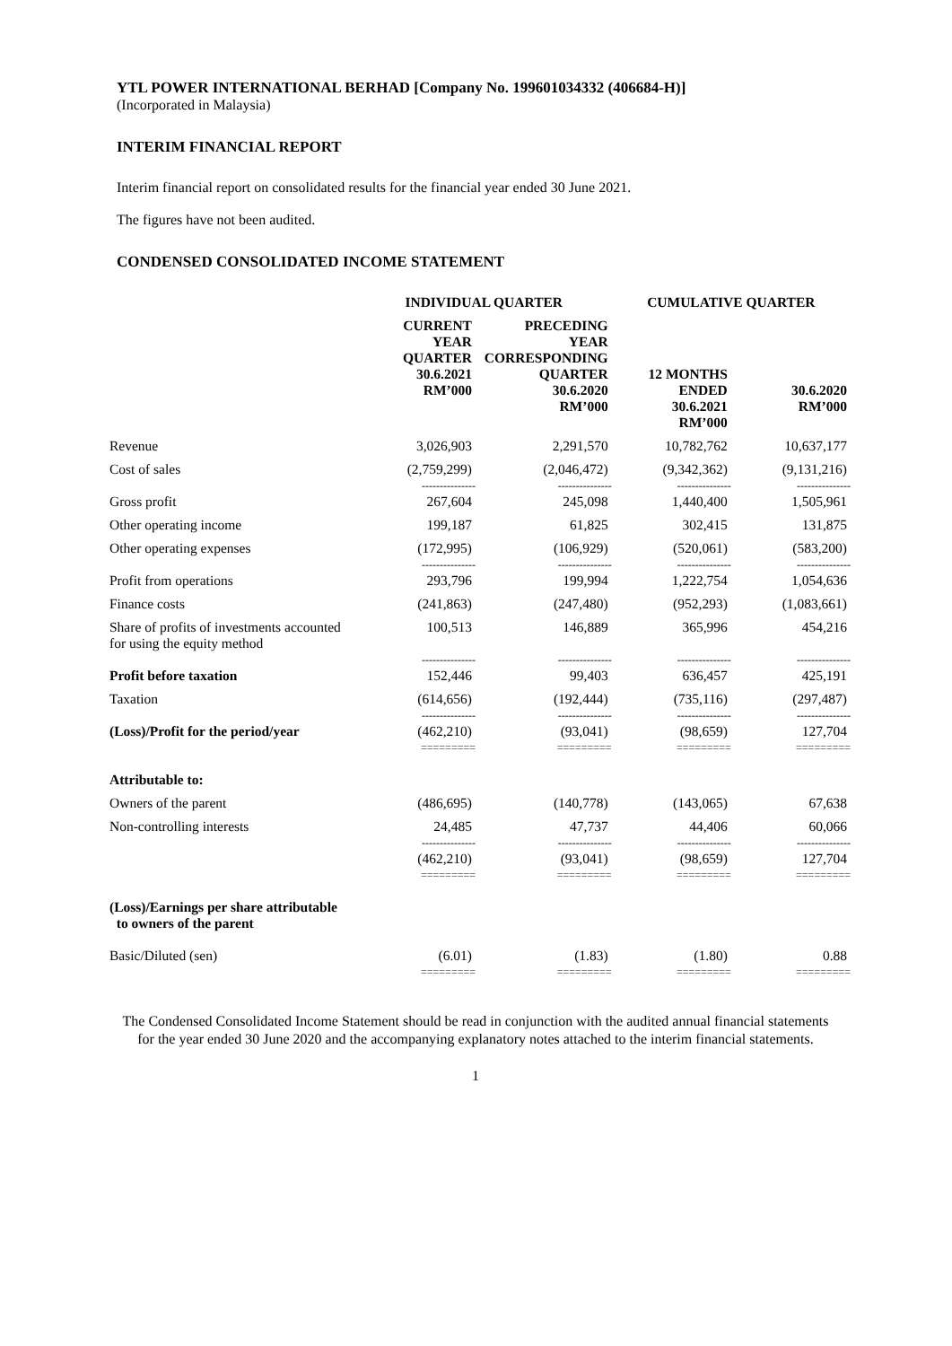YTL POWER INTERNATIONAL BERHAD [Company No. 199601034332 (406684-H)]
(Incorporated in Malaysia)
INTERIM FINANCIAL REPORT
Interim financial report on consolidated results for the financial year ended 30 June 2021.
The figures have not been audited.
CONDENSED CONSOLIDATED INCOME STATEMENT
| | INDIVIDUAL QUARTER | | CUMULATIVE QUARTER | |
| --- | --- | --- | --- | --- |
| | CURRENT YEAR QUARTER 30.6.2021 RM’000 | PRECEDING YEAR CORRESPONDING QUARTER 30.6.2020 RM’000 | 12 MONTHS ENDED 30.6.2021 RM’000 | 30.6.2020 RM’000 |
| Revenue | 3,026,903 | 2,291,570 | 10,782,762 | 10,637,177 |
| Cost of sales | (2,759,299) | (2,046,472) | (9,342,362) | (9,131,216) |
| | --------------- | --------------- | --------------- | --------------- |
| Gross profit | 267,604 | 245,098 | 1,440,400 | 1,505,961 |
| Other operating income | 199,187 | 61,825 | 302,415 | 131,875 |
| Other operating expenses | (172,995) | (106,929) | (520,061) | (583,200) |
| | --------------- | --------------- | --------------- | --------------- |
| Profit from operations | 293,796 | 199,994 | 1,222,754 | 1,054,636 |
| Finance costs | (241,863) | (247,480) | (952,293) | (1,083,661) |
| Share of profits of investments accounted for using the equity method | 100,513 | 146,889 | 365,996 | 454,216 |
| | --------------- | --------------- | --------------- | --------------- |
| Profit before taxation | 152,446 | 99,403 | 636,457 | 425,191 |
| Taxation | (614,656) | (192,444) | (735,116) | (297,487) |
| | --------------- | --------------- | --------------- | --------------- |
| (Loss)/Profit for the period/year | (462,210) | (93,041) | (98,659) | 127,704 |
| | ========= | ========= | ========= | ========= |
| Attributable to: | | | | |
| Owners of the parent | (486,695) | (140,778) | (143,065) | 67,638 |
| Non-controlling interests | 24,485 | 47,737 | 44,406 | 60,066 |
| | --------------- | --------------- | --------------- | --------------- |
| | (462,210) | (93,041) | (98,659) | 127,704 |
| | ========= | ========= | ========= | ========= |
| (Loss)/Earnings per share attributable to owners of the parent | | | | |
| Basic/Diluted (sen) | (6.01) | (1.83) | (1.80) | 0.88 |
| | ========= | ========= | ========= | ========= |
The Condensed Consolidated Income Statement should be read in conjunction with the audited annual financial statements for the year ended 30 June 2020 and the accompanying explanatory notes attached to the interim financial statements.
1